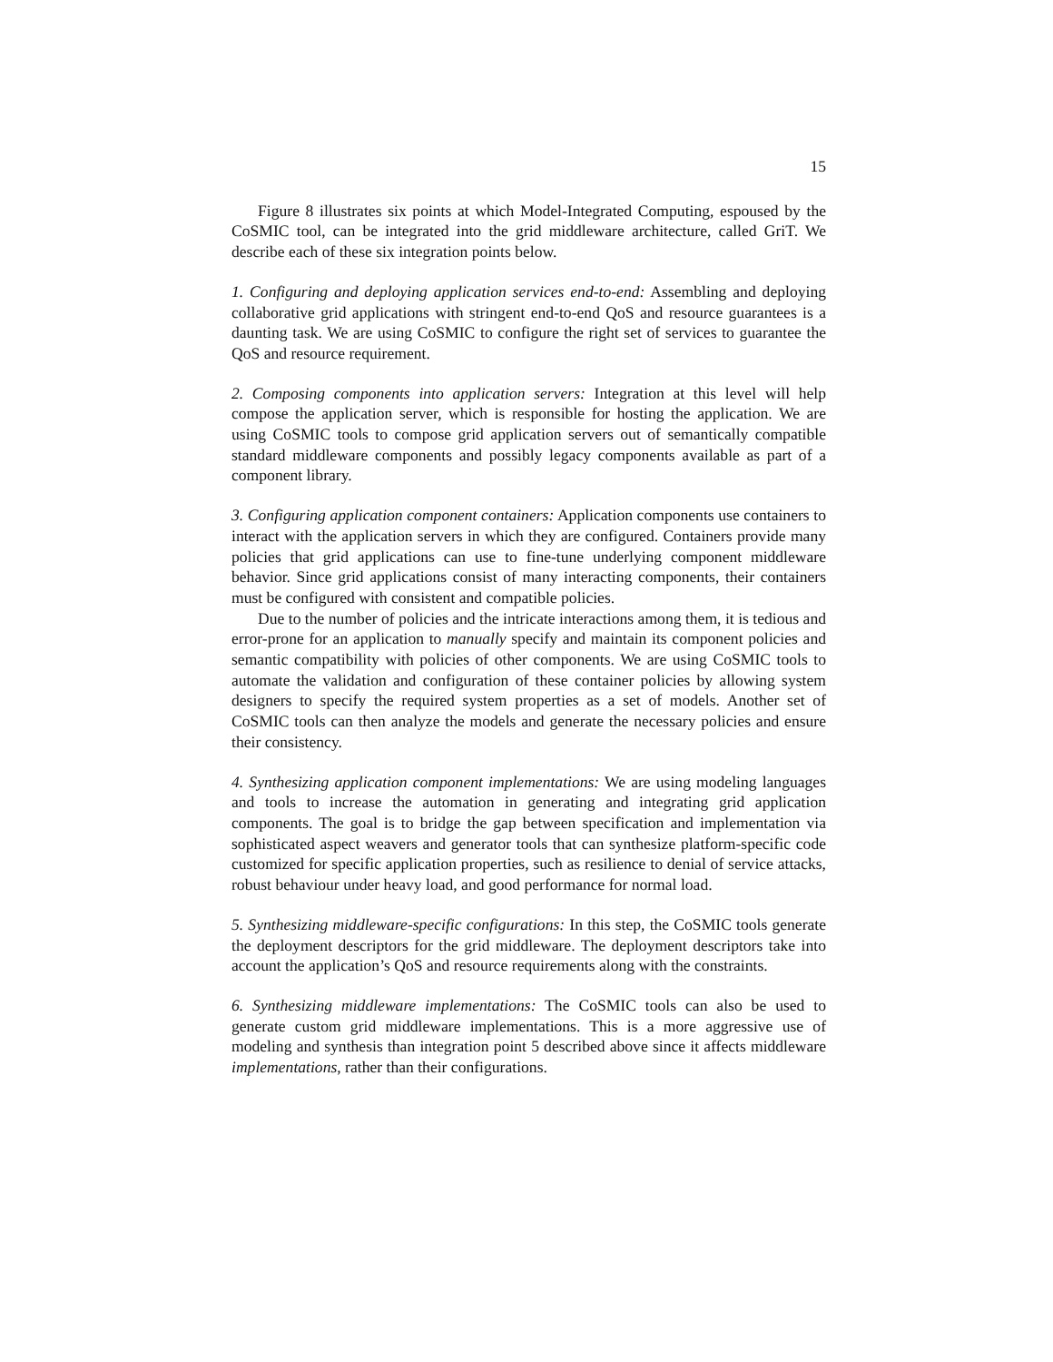15
Figure 8 illustrates six points at which Model-Integrated Computing, espoused by the CoSMIC tool, can be integrated into the grid middleware architecture, called GriT. We describe each of these six integration points below.
1. Configuring and deploying application services end-to-end: Assembling and deploying collaborative grid applications with stringent end-to-end QoS and resource guarantees is a daunting task. We are using CoSMIC to configure the right set of services to guarantee the QoS and resource requirement.
2. Composing components into application servers: Integration at this level will help compose the application server, which is responsible for hosting the application. We are using CoSMIC tools to compose grid application servers out of semantically compatible standard middleware components and possibly legacy components available as part of a component library.
3. Configuring application component containers: Application components use containers to interact with the application servers in which they are configured. Containers provide many policies that grid applications can use to fine-tune underlying component middleware behavior. Since grid applications consist of many interacting components, their containers must be configured with consistent and compatible policies.
Due to the number of policies and the intricate interactions among them, it is tedious and error-prone for an application to manually specify and maintain its component policies and semantic compatibility with policies of other components. We are using CoSMIC tools to automate the validation and configuration of these container policies by allowing system designers to specify the required system properties as a set of models. Another set of CoSMIC tools can then analyze the models and generate the necessary policies and ensure their consistency.
4. Synthesizing application component implementations: We are using modeling languages and tools to increase the automation in generating and integrating grid application components. The goal is to bridge the gap between specification and implementation via sophisticated aspect weavers and generator tools that can synthesize platform-specific code customized for specific application properties, such as resilience to denial of service attacks, robust behaviour under heavy load, and good performance for normal load.
5. Synthesizing middleware-specific configurations: In this step, the CoSMIC tools generate the deployment descriptors for the grid middleware. The deployment descriptors take into account the application’s QoS and resource requirements along with the constraints.
6. Synthesizing middleware implementations: The CoSMIC tools can also be used to generate custom grid middleware implementations. This is a more aggressive use of modeling and synthesis than integration point 5 described above since it affects middleware implementations, rather than their configurations.